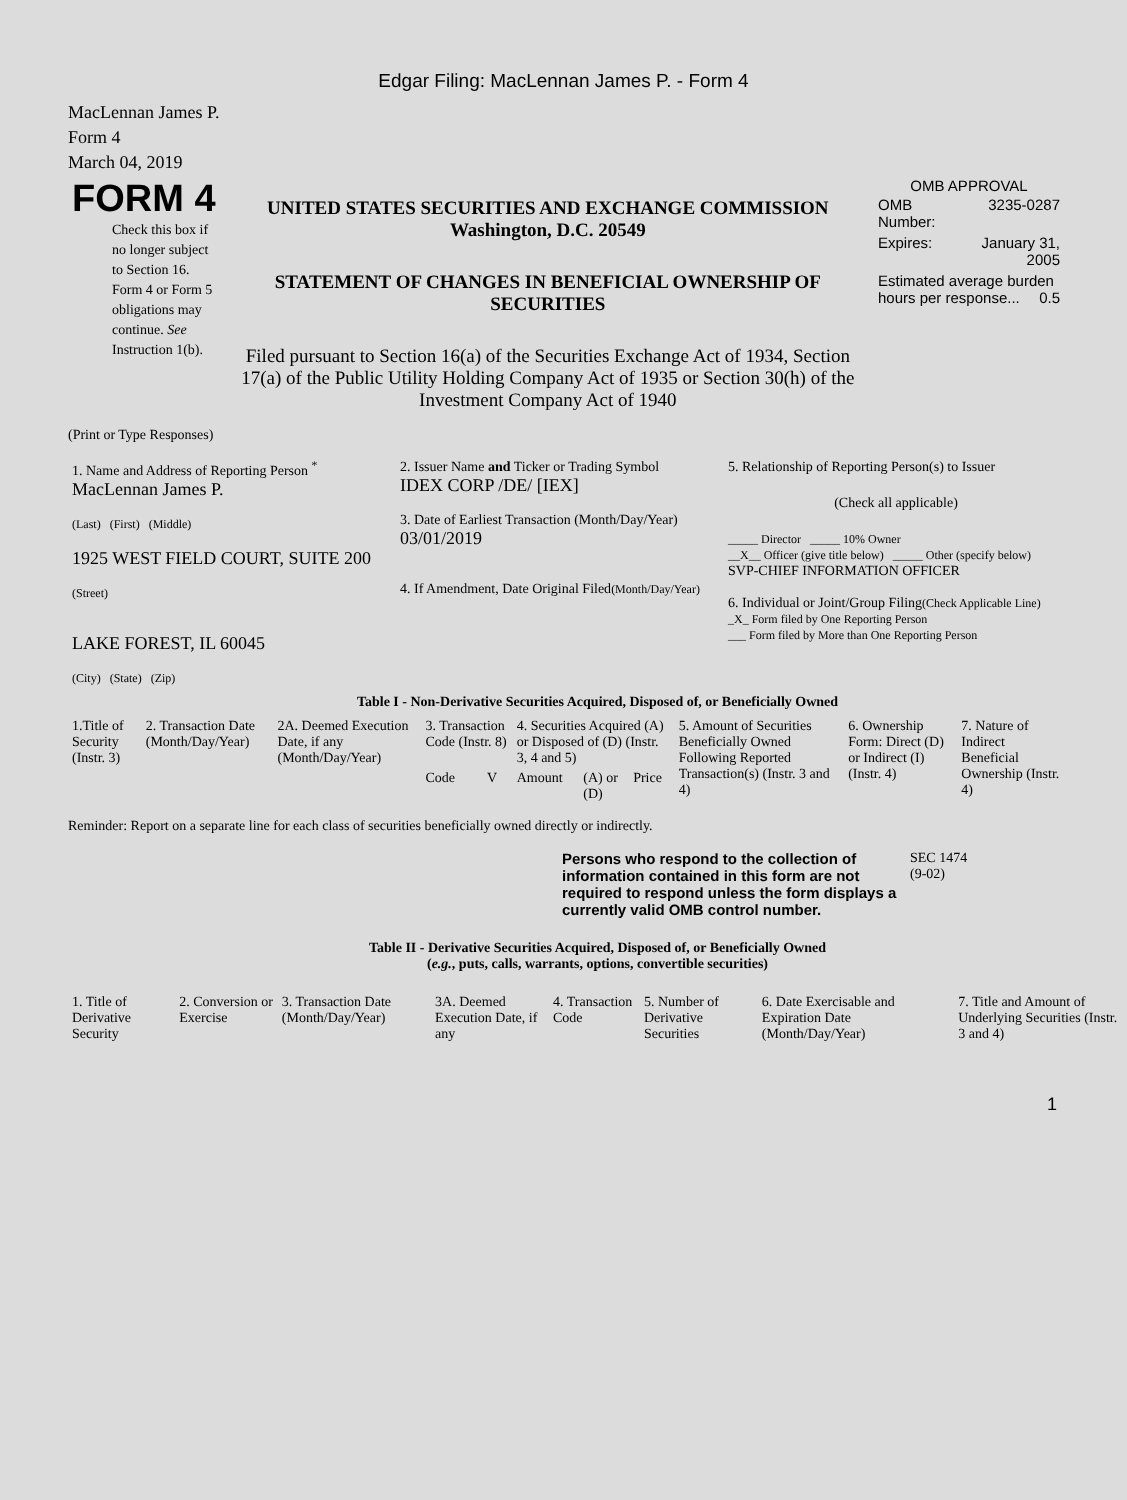Edgar Filing: MacLennan James P. - Form 4
MacLennan James P.
Form 4
March 04, 2019
| FORM 4 Check this box if no longer subject to Section 16. Form 4 or Form 5 obligations may continue. See Instruction 1(b). | UNITED STATES SECURITIES AND EXCHANGE COMMISSION Washington, D.C. 20549 STATEMENT OF CHANGES IN BENEFICIAL OWNERSHIP OF SECURITIES Filed pursuant to Section 16(a) of the Securities Exchange Act of 1934, Section 17(a) of the Public Utility Holding Company Act of 1935 or Section 30(h) of the Investment Company Act of 1940 | OMB APPROVAL / OMB Number: / 3235-0287 / / Expires: / January 31, 2005 / / Estimated average burden hours per response... 0.5 / / |
(Print or Type Responses)
| 1. Name and Address of Reporting Person <sup>*</sup> MacLennan James P. (Last) (First) (Middle) 1925 WEST FIELD COURT, SUITE 200 (Street) LAKE FOREST, IL 60045 (City) (State) (Zip) | 2. Issuer Name and Ticker or Trading Symbol IDEX CORP /DE/ [IEX] 3. Date of Earliest Transaction (Month/Day/Year) 03/01/2019 4. If Amendment, Date Original Filed (Month/Day/Year) | 5. Relationship of Reporting Person(s) to Issuer (Check all applicable) _____ Director _____ 10% Owner __X__ Officer (give title below) _____ Other (specify below) SVP-CHIEF INFORMATION OFFICER 6. Individual or Joint/Group Filing (Check Applicable Line) _X_ Form filed by One Reporting Person ___ Form filed by More than One Reporting Person |
Table I - Non-Derivative Securities Acquired, Disposed of, or Beneficially Owned
| 1.Title of Security (Instr. 3) | 2. Transaction Date (Month/Day/Year) | 2A. Deemed Execution Date, if any (Month/Day/Year) | 3. Transaction Code (Instr. 8) | | 4. Securities Acquired (A) or Disposed of (D) (Instr. 3, 4 and 5) | | | 5. Amount of Securities Beneficially Owned Following Reported Transaction(s) (Instr. 3 and 4) | 6. Ownership Form: Direct (D) or Indirect (I) (Instr. 4) | 7. Nature of Indirect Beneficial Ownership (Instr. 4) |
| --- | --- | --- | --- | --- | --- | --- | --- | --- | --- | --- |
| | | | Code | V | Amount | (A) or (D) | Price | | | |
Reminder: Report on a separate line for each class of securities beneficially owned directly or indirectly.
| Persons who respond to the collection of information contained in this form are not required to respond unless the form displays a currently valid OMB control number. | SEC 1474 (9-02) |
Table II - Derivative Securities Acquired, Disposed of, or Beneficially Owned
(e.g., puts, calls, warrants, options, convertible securities)
| 1. Title of Derivative Security | 2. Conversion or Exercise | 3. Transaction Date (Month/Day/Year) | 3A. Deemed Execution Date, if any | 4. Transaction Code | 5. Number of Derivative Securities | 6. Date Exercisable and Expiration Date (Month/Day/Year) | 7. Title and Amount of Underlying Securities (Instr. 3 and 4) |
| --- | --- | --- | --- | --- | --- | --- | --- |
1